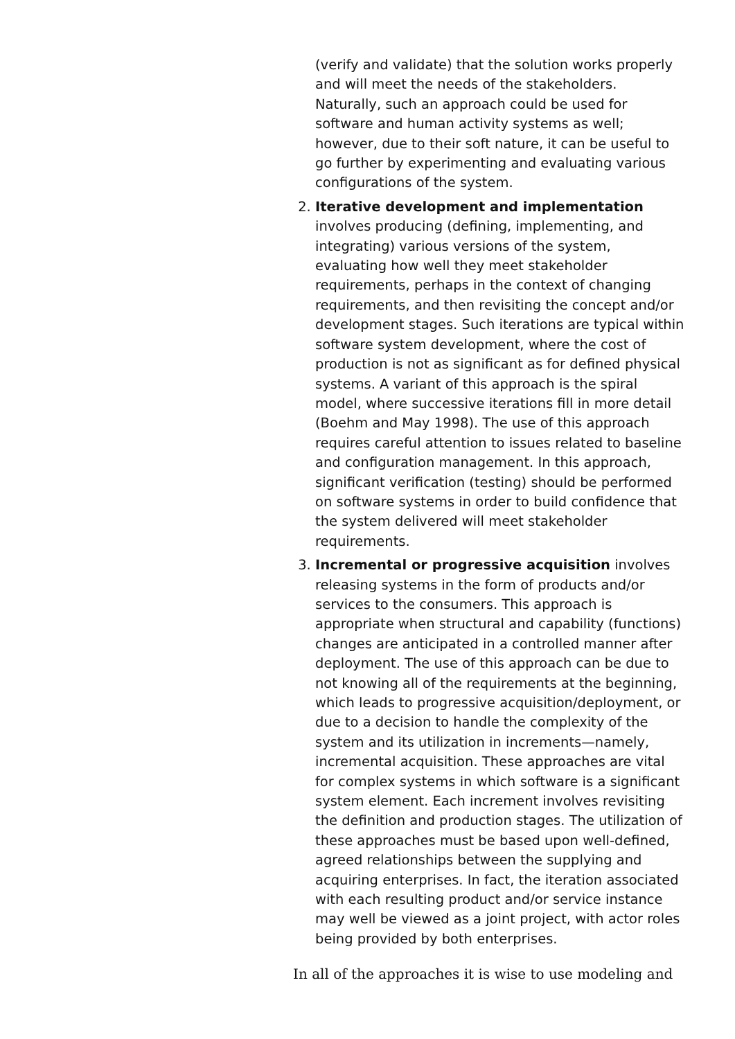(verify and validate) that the solution works properly and will meet the needs of the stakeholders. Naturally, such an approach could be used for software and human activity systems as well; however, due to their soft nature, it can be useful to go further by experimenting and evaluating various configurations of the system.
2. Iterative development and implementation involves producing (defining, implementing, and integrating) various versions of the system, evaluating how well they meet stakeholder requirements, perhaps in the context of changing requirements, and then revisiting the concept and/or development stages. Such iterations are typical within software system development, where the cost of production is not as significant as for defined physical systems. A variant of this approach is the spiral model, where successive iterations fill in more detail (Boehm and May 1998). The use of this approach requires careful attention to issues related to baseline and configuration management. In this approach, significant verification (testing) should be performed on software systems in order to build confidence that the system delivered will meet stakeholder requirements.
3. Incremental or progressive acquisition involves releasing systems in the form of products and/or services to the consumers. This approach is appropriate when structural and capability (functions) changes are anticipated in a controlled manner after deployment. The use of this approach can be due to not knowing all of the requirements at the beginning, which leads to progressive acquisition/deployment, or due to a decision to handle the complexity of the system and its utilization in increments—namely, incremental acquisition. These approaches are vital for complex systems in which software is a significant system element. Each increment involves revisiting the definition and production stages. The utilization of these approaches must be based upon well-defined, agreed relationships between the supplying and acquiring enterprises. In fact, the iteration associated with each resulting product and/or service instance may well be viewed as a joint project, with actor roles being provided by both enterprises.
In all of the approaches it is wise to use modeling and